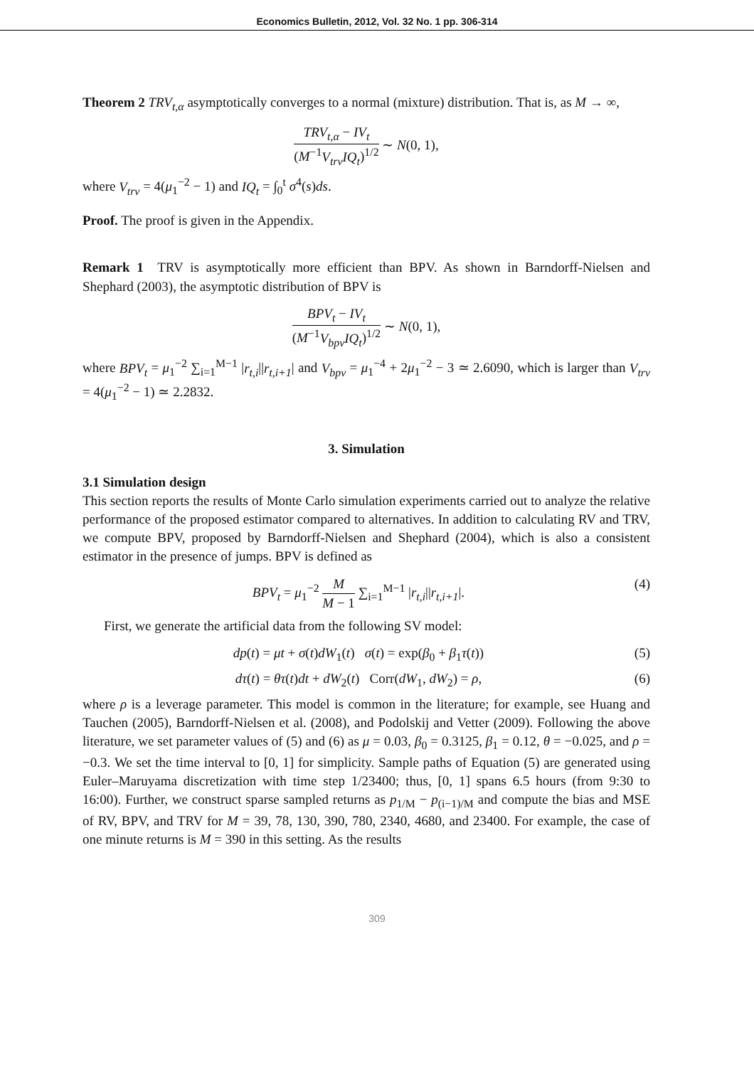Economics Bulletin, 2012, Vol. 32 No. 1 pp. 306-314
Theorem 2 TRV<sub>t,α</sub> asymptotically converges to a normal (mixture) distribution. That is, as M → ∞,
TRV<sub>t,α</sub> − IV<sub>t</sub>
(M<sup>−1</sup>V<sub>trv</sub>IQ<sub>t</sub>)<sup>1/2</sup>
∼ N(0, 1),
where V<sub>trv</sub> = 4(μ<sub>1</sub><sup>−2</sup> − 1) and IQ<sub>t</sub> = ∫<sub>0</sub><sup>t</sup> σ<sup>4</sup>(s)ds.
Proof. The proof is given in the Appendix.
Remark 1 TRV is asymptotically more efficient than BPV. As shown in Barndorff-Nielsen and Shephard (2003), the asymptotic distribution of BPV is
BPV<sub>t</sub> − IV<sub>t</sub>
(M<sup>−1</sup>V<sub>bpv</sub>IQ<sub>t</sub>)<sup>1/2</sup>
∼ N(0, 1),
where BPV<sub>t</sub> = μ<sub>1</sub><sup>−2</sup> ∑<sub>i=1</sub><sup>M−1</sup> |r<sub>t,i</sub>||r<sub>t,i+1</sub>| and V<sub>bpv</sub> = μ<sub>1</sub><sup>−4</sup> + 2μ<sub>1</sub><sup>−2</sup> − 3 ≃ 2.6090, which is larger than V<sub>trv</sub> = 4(μ<sub>1</sub><sup>−2</sup> − 1) ≃ 2.2832.
3. Simulation
3.1 Simulation design
This section reports the results of Monte Carlo simulation experiments carried out to analyze the relative performance of the proposed estimator compared to alternatives. In addition to calculating RV and TRV, we compute BPV, proposed by Barndorff-Nielsen and Shephard (2004), which is also a consistent estimator in the presence of jumps. BPV is defined as
BPV<sub>t</sub> = μ<sub>1</sub><sup>−2</sup>
M
M − 1
∑<sub>i=1</sub><sup>M−1</sup> |r<sub>t,i</sub>||r<sub>t,i+1</sub>|. (4)
First, we generate the artificial data from the following SV model:
dp(t) = μt + σ(t)dW<sub>1</sub>(t) σ(t) = exp(β<sub>0</sub> + β<sub>1</sub>τ(t)) (5)
dτ(t) = θτ(t)dt + dW<sub>2</sub>(t) Corr(dW<sub>1</sub>, dW<sub>2</sub>) = ρ, (6)
where ρ is a leverage parameter. This model is common in the literature; for example, see Huang and Tauchen (2005), Barndorff-Nielsen et al. (2008), and Podolskij and Vetter (2009). Following the above literature, we set parameter values of (5) and (6) as μ = 0.03, β<sub>0</sub> = 0.3125, β<sub>1</sub> = 0.12, θ = −0.025, and ρ = −0.3. We set the time interval to [0, 1] for simplicity. Sample paths of Equation (5) are generated using Euler–Maruyama discretization with time step 1/23400; thus, [0, 1] spans 6.5 hours (from 9:30 to 16:00). Further, we construct sparse sampled returns as p<sub>1/M</sub> − p<sub>(i−1)/M</sub> and compute the bias and MSE of RV, BPV, and TRV for M = 39, 78, 130, 390, 780, 2340, 4680, and 23400. For example, the case of one minute returns is M = 390 in this setting. As the results
309